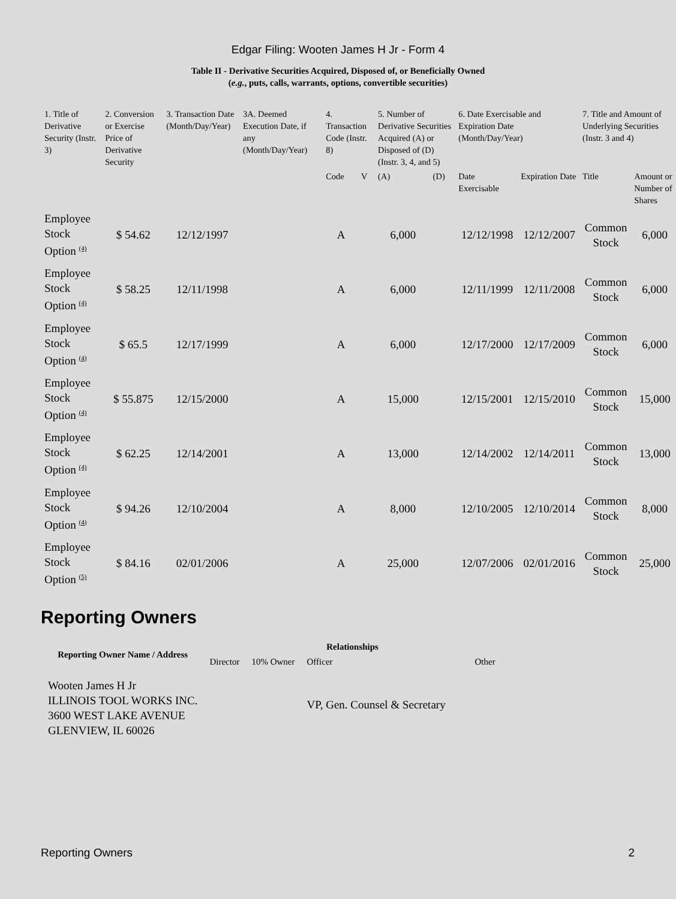Edgar Filing: Wooten James H Jr - Form 4
Table II - Derivative Securities Acquired, Disposed of, or Beneficially Owned
(e.g., puts, calls, warrants, options, convertible securities)
| 1. Title of Derivative Security (Instr. 3) | 2. Conversion or Exercise Price of Derivative Security | 3. Transaction Date (Month/Day/Year) | 3A. Deemed Execution Date, if any (Month/Day/Year) | 4. Transaction Code (Instr. 8) | | 5. Number of Derivative Securities Acquired (A) or Disposed of (D) (Instr. 3, 4, and 5) | | 6. Date Exercisable and Expiration Date (Month/Day/Year) | | 7. Title and Amount of Underlying Securities (Instr. 3 and 4) | |
| --- | --- | --- | --- | --- | --- | --- | --- | --- | --- | --- | --- |
| | | | | Code | V | (A) | (D) | Date Exercisable | Expiration Date | Title | Amount or Number of Shares |
| Employee Stock Option <sup>(4)</sup> | $ 54.62 | 12/12/1997 | | A | | 6,000 | | 12/12/1998 | 12/12/2007 | Common Stock | 6,000 |
| Employee Stock Option <sup>(4)</sup> | $ 58.25 | 12/11/1998 | | A | | 6,000 | | 12/11/1999 | 12/11/2008 | Common Stock | 6,000 |
| Employee Stock Option <sup>(4)</sup> | $ 65.5 | 12/17/1999 | | A | | 6,000 | | 12/17/2000 | 12/17/2009 | Common Stock | 6,000 |
| Employee Stock Option <sup>(4)</sup> | $ 55.875 | 12/15/2000 | | A | | 15,000 | | 12/15/2001 | 12/15/2010 | Common Stock | 15,000 |
| Employee Stock Option <sup>(4)</sup> | $ 62.25 | 12/14/2001 | | A | | 13,000 | | 12/14/2002 | 12/14/2011 | Common Stock | 13,000 |
| Employee Stock Option <sup>(4)</sup> | $ 94.26 | 12/10/2004 | | A | | 8,000 | | 12/10/2005 | 12/10/2014 | Common Stock | 8,000 |
| Employee Stock Option <sup>(5)</sup> | $ 84.16 | 02/01/2006 | | A | | 25,000 | | 12/07/2006 | 02/01/2016 | Common Stock | 25,000 |
Reporting Owners
| Reporting Owner Name / Address | Relationships | | | |
| --- | --- | --- | --- | --- |
| | Director | 10% Owner | Officer | Other |
| Wooten James H Jr ILLINOIS TOOL WORKS INC. 3600 WEST LAKE AVENUE GLENVIEW, IL 60026 | | | VP, Gen. Counsel & Secretary | |
Reporting Owners 2